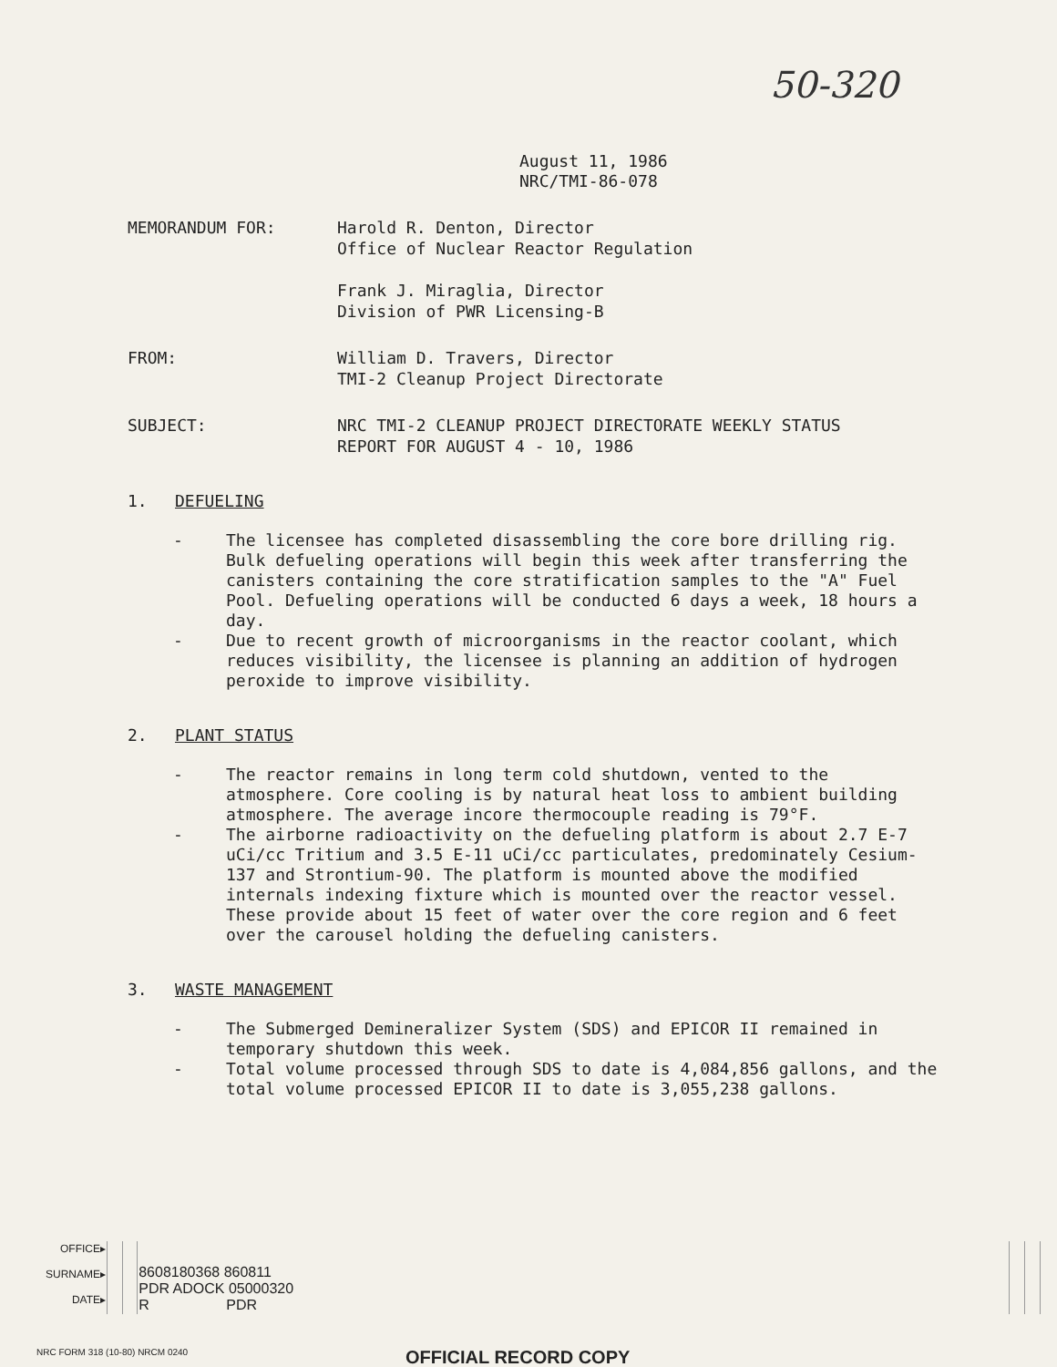50-320
August 11, 1986
NRC/TMI-86-078
MEMORANDUM FOR: Harold R. Denton, Director
Office of Nuclear Reactor Regulation
Frank J. Miraglia, Director
Division of PWR Licensing-B
FROM: William D. Travers, Director
TMI-2 Cleanup Project Directorate
SUBJECT: NRC TMI-2 CLEANUP PROJECT DIRECTORATE WEEKLY STATUS
REPORT FOR AUGUST 4 - 10, 1986
1. DEFUELING
- The licensee has completed disassembling the core bore drilling rig. Bulk defueling operations will begin this week after transferring the canisters containing the core stratification samples to the "A" Fuel Pool. Defueling operations will be conducted 6 days a week, 18 hours a day.
- Due to recent growth of microorganisms in the reactor coolant, which reduces visibility, the licensee is planning an addition of hydrogen peroxide to improve visibility.
2. PLANT STATUS
- The reactor remains in long term cold shutdown, vented to the atmosphere. Core cooling is by natural heat loss to ambient building atmosphere. The average incore thermocouple reading is 79°F.
- The airborne radioactivity on the defueling platform is about 2.7 E-7 uCi/cc Tritium and 3.5 E-11 uCi/cc particulates, predominately Cesium-137 and Strontium-90. The platform is mounted above the modified internals indexing fixture which is mounted over the reactor vessel. These provide about 15 feet of water over the core region and 6 feet over the carousel holding the defueling canisters.
3. WASTE MANAGEMENT
- The Submerged Demineralizer System (SDS) and EPICOR II remained in temporary shutdown this week.
- Total volume processed through SDS to date is 4,084,856 gallons, and the total volume processed EPICOR II to date is 3,055,238 gallons.
| OFFICE▸ SURNAME▸ DATE▸ | | | 8608180368 860811 PDR ADOCK 05000320 R PDR | | | |
NRC FORM 318 (10-80) NRCM 0240 OFFICIAL RECORD COPY